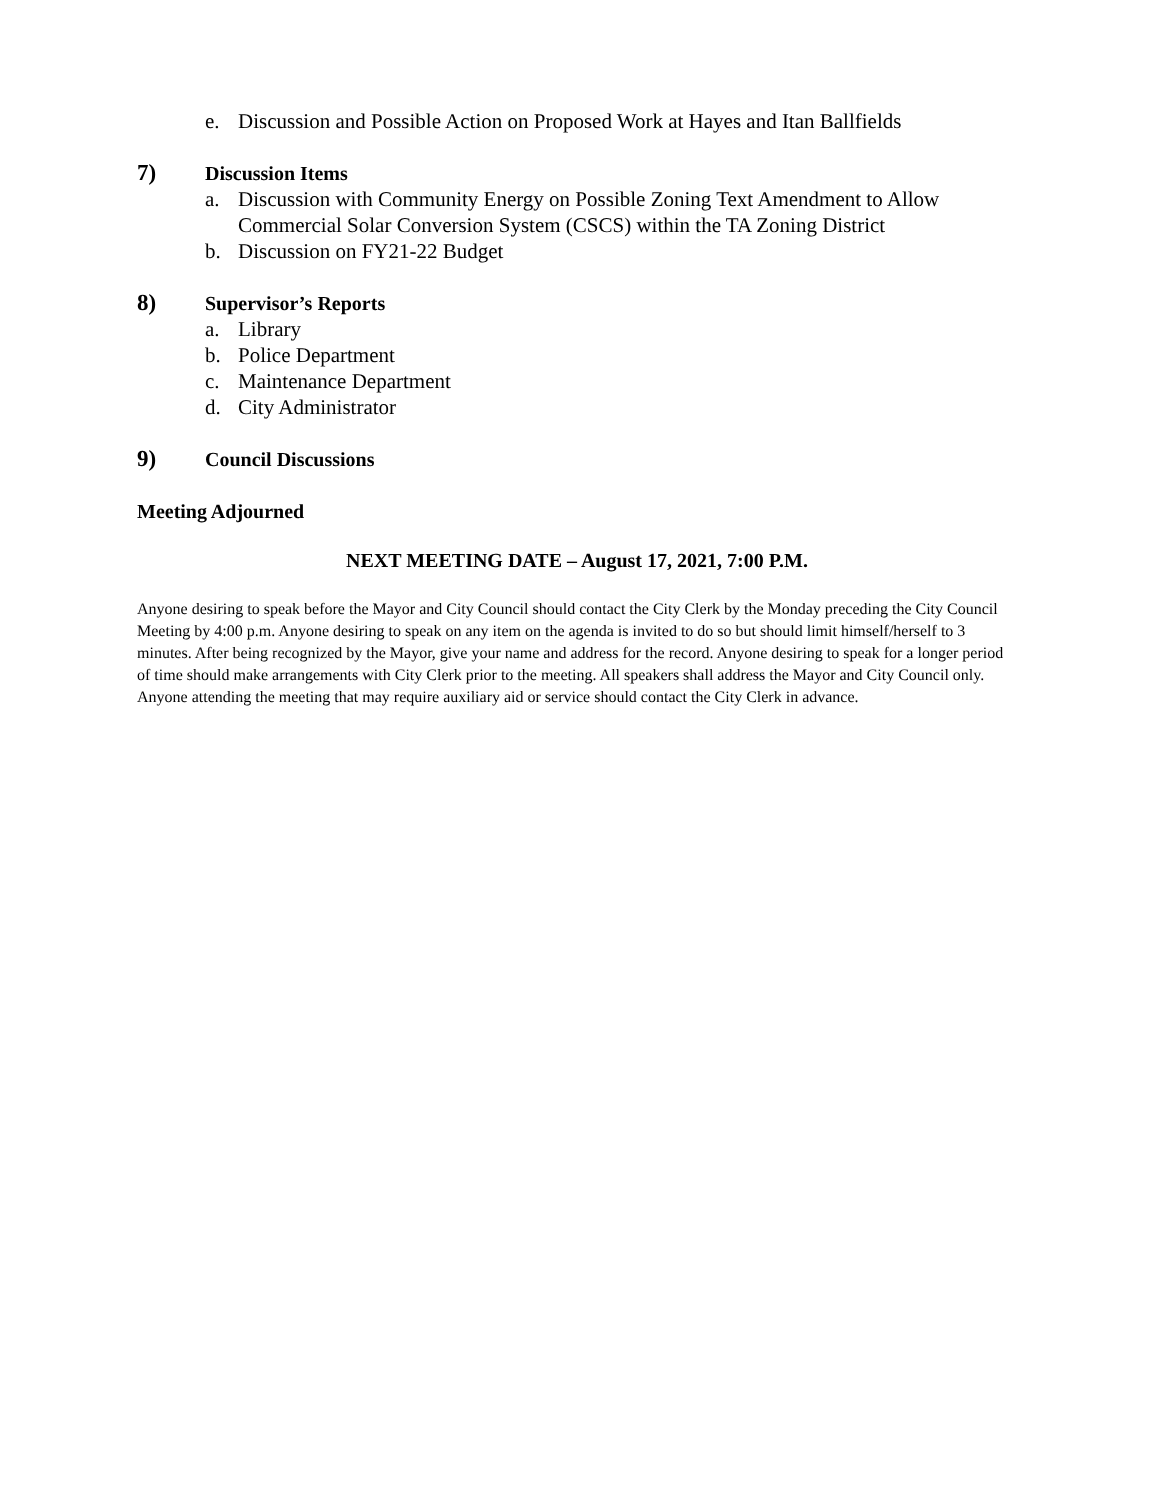e. Discussion and Possible Action on Proposed Work at Hayes and Itan Ballfields
7) Discussion Items
a. Discussion with Community Energy on Possible Zoning Text Amendment to Allow Commercial Solar Conversion System (CSCS) within the TA Zoning District
b. Discussion on FY21-22 Budget
8) Supervisor’s Reports
a. Library
b. Police Department
c. Maintenance Department
d. City Administrator
9) Council Discussions
Meeting Adjourned
NEXT MEETING DATE – August 17, 2021, 7:00 P.M.
Anyone desiring to speak before the Mayor and City Council should contact the City Clerk by the Monday preceding the City Council Meeting by 4:00 p.m. Anyone desiring to speak on any item on the agenda is invited to do so but should limit himself/herself to 3 minutes. After being recognized by the Mayor, give your name and address for the record. Anyone desiring to speak for a longer period of time should make arrangements with City Clerk prior to the meeting. All speakers shall address the Mayor and City Council only. Anyone attending the meeting that may require auxiliary aid or service should contact the City Clerk in advance.